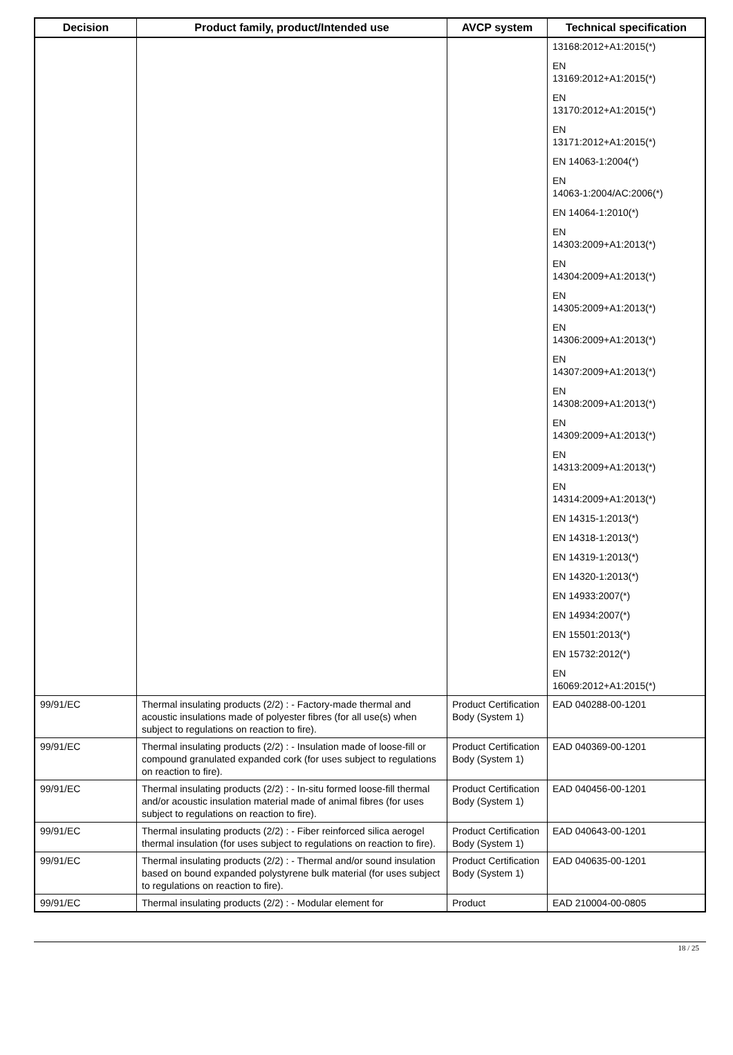| Decision | Product family, product/Intended use | AVCP system | Technical specification |
| --- | --- | --- | --- |
| | | | 13168:2012+A1:2015(*) EN 13169:2012+A1:2015(*) EN 13170:2012+A1:2015(*) EN 13171:2012+A1:2015(*) EN 14063-1:2004(*) EN 14063-1:2004/AC:2006(*) EN 14064-1:2010(*) EN 14303:2009+A1:2013(*) EN 14304:2009+A1:2013(*) EN 14305:2009+A1:2013(*) EN 14306:2009+A1:2013(*) EN 14307:2009+A1:2013(*) EN 14308:2009+A1:2013(*) EN 14309:2009+A1:2013(*) EN 14313:2009+A1:2013(*) EN 14314:2009+A1:2013(*) EN 14315-1:2013(*) EN 14318-1:2013(*) EN 14319-1:2013(*) EN 14320-1:2013(*) EN 14933:2007(*) EN 14934:2007(*) EN 15501:2013(*) EN 15732:2012(*) EN 16069:2012+A1:2015(*) |
| 99/91/EC | Thermal insulating products (2/2) : - Factory-made thermal and acoustic insulations made of polyester fibres (for all use(s) when subject to regulations on reaction to fire). | Product Certification Body (System 1) | EAD 040288-00-1201 |
| 99/91/EC | Thermal insulating products (2/2) : - Insulation made of loose-fill or compound granulated expanded cork (for uses subject to regulations on reaction to fire). | Product Certification Body (System 1) | EAD 040369-00-1201 |
| 99/91/EC | Thermal insulating products (2/2) : - In-situ formed loose-fill thermal and/or acoustic insulation material made of animal fibres (for uses subject to regulations on reaction to fire). | Product Certification Body (System 1) | EAD 040456-00-1201 |
| 99/91/EC | Thermal insulating products (2/2) : - Fiber reinforced silica aerogel thermal insulation (for uses subject to regulations on reaction to fire). | Product Certification Body (System 1) | EAD 040643-00-1201 |
| 99/91/EC | Thermal insulating products (2/2) : - Thermal and/or sound insulation based on bound expanded polystyrene bulk material (for uses subject to regulations on reaction to fire). | Product Certification Body (System 1) | EAD 040635-00-1201 |
| 99/91/EC | Thermal insulating products (2/2) : - Modular element for | Product | EAD 210004-00-0805 |
18 / 25